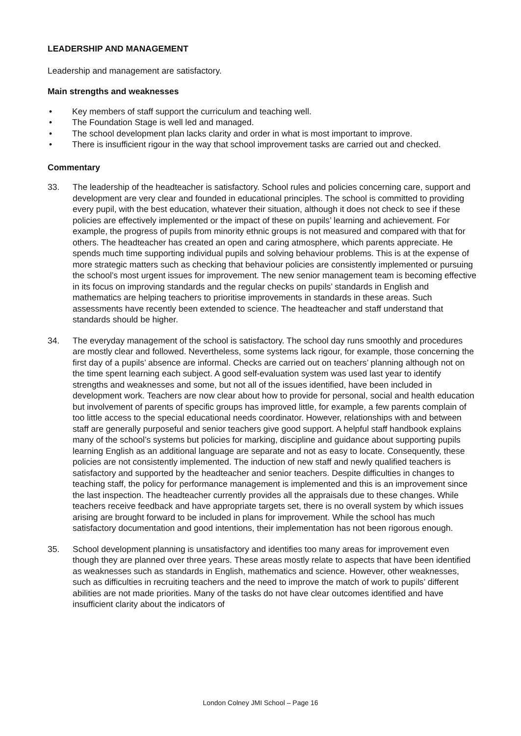LEADERSHIP AND MANAGEMENT
Leadership and management are satisfactory.
Main strengths and weaknesses
• Key members of staff support the curriculum and teaching well.
• The Foundation Stage is well led and managed.
• The school development plan lacks clarity and order in what is most important to improve.
• There is insufficient rigour in the way that school improvement tasks are carried out and checked.
Commentary
33. The leadership of the headteacher is satisfactory. School rules and policies concerning care, support and development are very clear and founded in educational principles. The school is committed to providing every pupil, with the best education, whatever their situation, although it does not check to see if these policies are effectively implemented or the impact of these on pupils’ learning and achievement. For example, the progress of pupils from minority ethnic groups is not measured and compared with that for others. The headteacher has created an open and caring atmosphere, which parents appreciate. He spends much time supporting individual pupils and solving behaviour problems. This is at the expense of more strategic matters such as checking that behaviour policies are consistently implemented or pursuing the school’s most urgent issues for improvement. The new senior management team is becoming effective in its focus on improving standards and the regular checks on pupils’ standards in English and mathematics are helping teachers to prioritise improvements in standards in these areas. Such assessments have recently been extended to science. The headteacher and staff understand that standards should be higher.
34. The everyday management of the school is satisfactory. The school day runs smoothly and procedures are mostly clear and followed. Nevertheless, some systems lack rigour, for example, those concerning the first day of a pupils’ absence are informal. Checks are carried out on teachers’ planning although not on the time spent learning each subject. A good self-evaluation system was used last year to identify strengths and weaknesses and some, but not all of the issues identified, have been included in development work. Teachers are now clear about how to provide for personal, social and health education but involvement of parents of specific groups has improved little, for example, a few parents complain of too little access to the special educational needs coordinator. However, relationships with and between staff are generally purposeful and senior teachers give good support. A helpful staff handbook explains many of the school’s systems but policies for marking, discipline and guidance about supporting pupils learning English as an additional language are separate and not as easy to locate. Consequently, these policies are not consistently implemented. The induction of new staff and newly qualified teachers is satisfactory and supported by the headteacher and senior teachers. Despite difficulties in changes to teaching staff, the policy for performance management is implemented and this is an improvement since the last inspection. The headteacher currently provides all the appraisals due to these changes. While teachers receive feedback and have appropriate targets set, there is no overall system by which issues arising are brought forward to be included in plans for improvement. While the school has much satisfactory documentation and good intentions, their implementation has not been rigorous enough.
35. School development planning is unsatisfactory and identifies too many areas for improvement even though they are planned over three years. These areas mostly relate to aspects that have been identified as weaknesses such as standards in English, mathematics and science. However, other weaknesses, such as difficulties in recruiting teachers and the need to improve the match of work to pupils’ different abilities are not made priorities. Many of the tasks do not have clear outcomes identified and have insufficient clarity about the indicators of
London Colney JMI School – Page 16